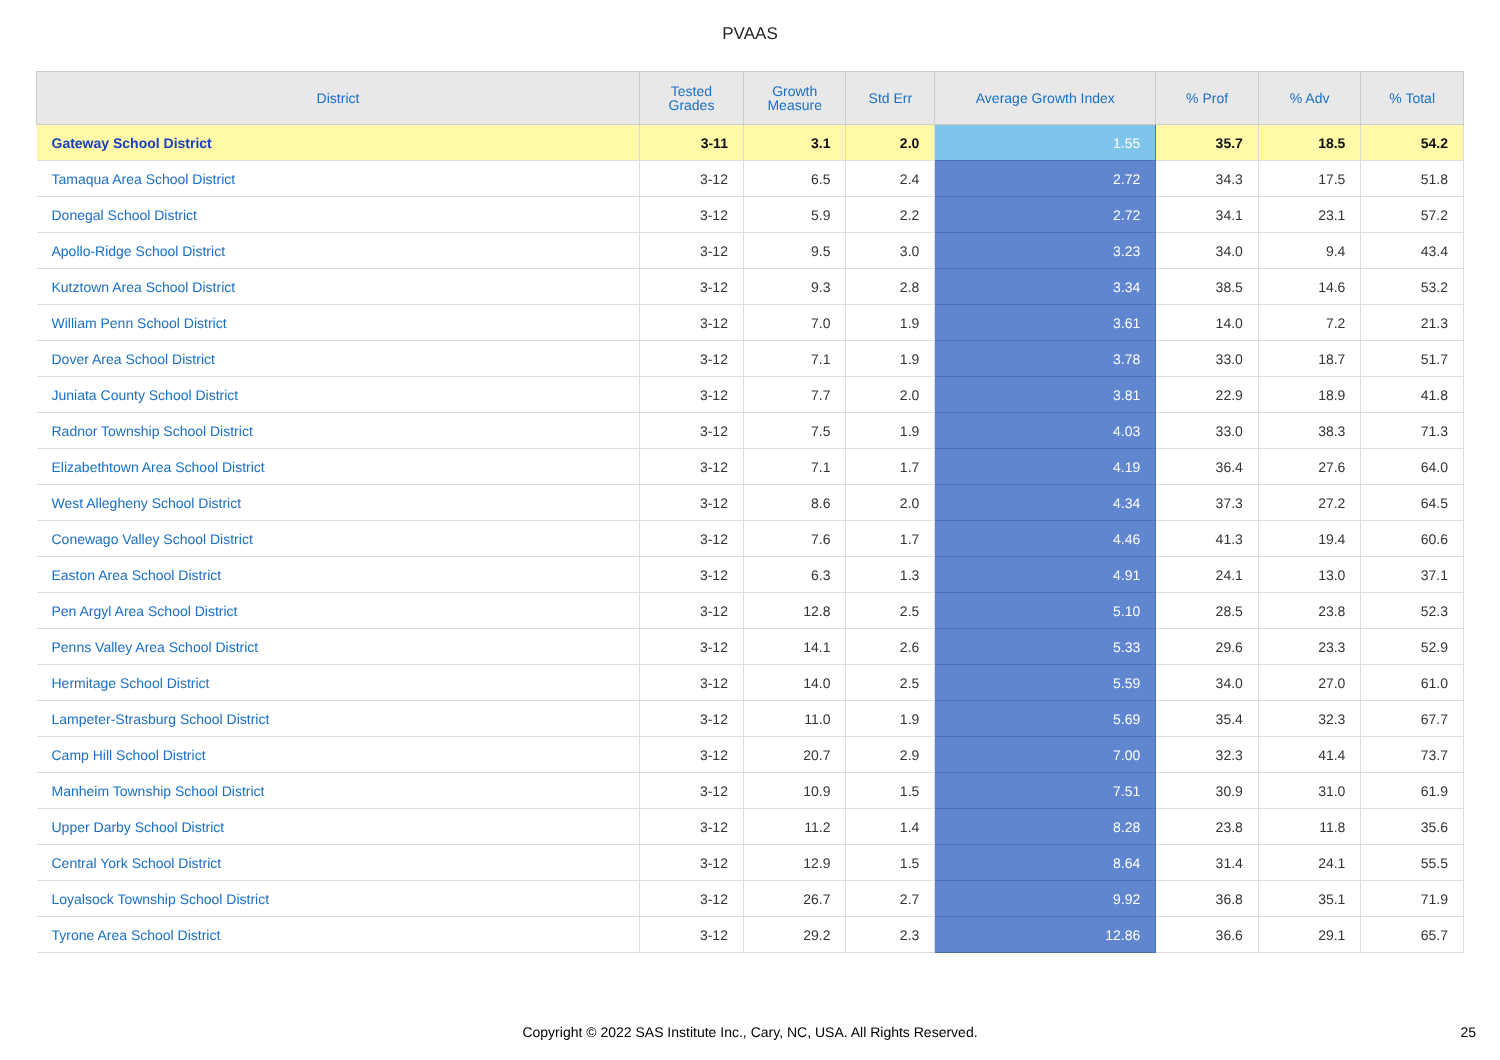PVAAS
| District | Tested Grades | Growth Measure | Std Err | Average Growth Index | % Prof | % Adv | % Total |
| --- | --- | --- | --- | --- | --- | --- | --- |
| Gateway School District | 3-11 | 3.1 | 2.0 | 1.55 | 35.7 | 18.5 | 54.2 |
| Tamaqua Area School District | 3-12 | 6.5 | 2.4 | 2.72 | 34.3 | 17.5 | 51.8 |
| Donegal School District | 3-12 | 5.9 | 2.2 | 2.72 | 34.1 | 23.1 | 57.2 |
| Apollo-Ridge School District | 3-12 | 9.5 | 3.0 | 3.23 | 34.0 | 9.4 | 43.4 |
| Kutztown Area School District | 3-12 | 9.3 | 2.8 | 3.34 | 38.5 | 14.6 | 53.2 |
| William Penn School District | 3-12 | 7.0 | 1.9 | 3.61 | 14.0 | 7.2 | 21.3 |
| Dover Area School District | 3-12 | 7.1 | 1.9 | 3.78 | 33.0 | 18.7 | 51.7 |
| Juniata County School District | 3-12 | 7.7 | 2.0 | 3.81 | 22.9 | 18.9 | 41.8 |
| Radnor Township School District | 3-12 | 7.5 | 1.9 | 4.03 | 33.0 | 38.3 | 71.3 |
| Elizabethtown Area School District | 3-12 | 7.1 | 1.7 | 4.19 | 36.4 | 27.6 | 64.0 |
| West Allegheny School District | 3-12 | 8.6 | 2.0 | 4.34 | 37.3 | 27.2 | 64.5 |
| Conewago Valley School District | 3-12 | 7.6 | 1.7 | 4.46 | 41.3 | 19.4 | 60.6 |
| Easton Area School District | 3-12 | 6.3 | 1.3 | 4.91 | 24.1 | 13.0 | 37.1 |
| Pen Argyl Area School District | 3-12 | 12.8 | 2.5 | 5.10 | 28.5 | 23.8 | 52.3 |
| Penns Valley Area School District | 3-12 | 14.1 | 2.6 | 5.33 | 29.6 | 23.3 | 52.9 |
| Hermitage School District | 3-12 | 14.0 | 2.5 | 5.59 | 34.0 | 27.0 | 61.0 |
| Lampeter-Strasburg School District | 3-12 | 11.0 | 1.9 | 5.69 | 35.4 | 32.3 | 67.7 |
| Camp Hill School District | 3-12 | 20.7 | 2.9 | 7.00 | 32.3 | 41.4 | 73.7 |
| Manheim Township School District | 3-12 | 10.9 | 1.5 | 7.51 | 30.9 | 31.0 | 61.9 |
| Upper Darby School District | 3-12 | 11.2 | 1.4 | 8.28 | 23.8 | 11.8 | 35.6 |
| Central York School District | 3-12 | 12.9 | 1.5 | 8.64 | 31.4 | 24.1 | 55.5 |
| Loyalsock Township School District | 3-12 | 26.7 | 2.7 | 9.92 | 36.8 | 35.1 | 71.9 |
| Tyrone Area School District | 3-12 | 29.2 | 2.3 | 12.86 | 36.6 | 29.1 | 65.7 |
Copyright © 2022 SAS Institute Inc., Cary, NC, USA. All Rights Reserved.
25